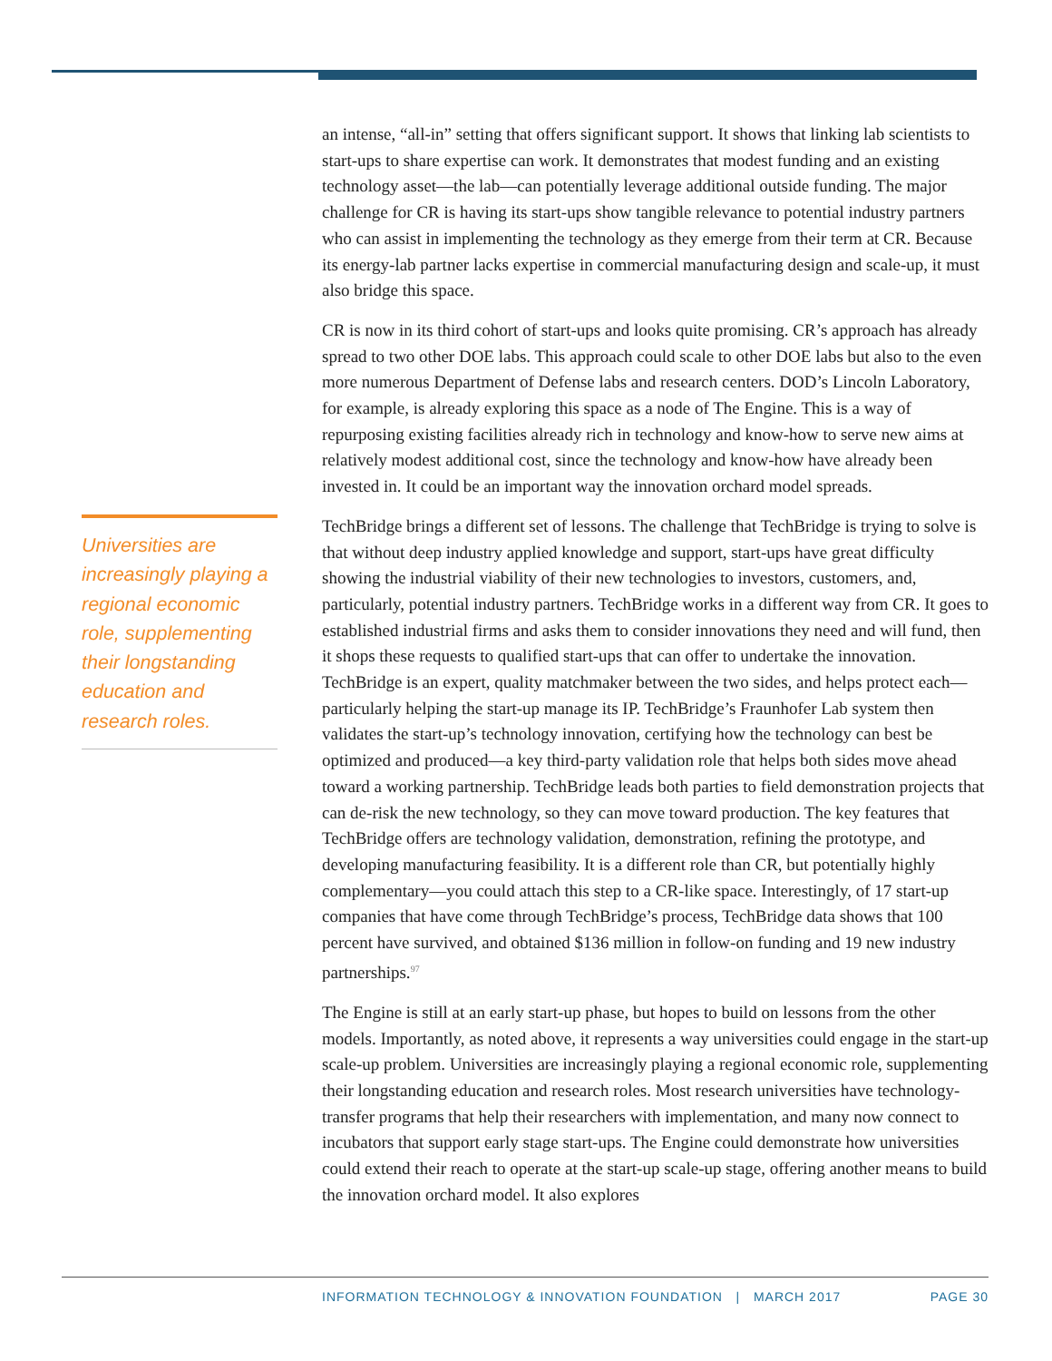Universities are increasingly playing a regional economic role, supplementing their longstanding education and research roles.
an intense, “all-in” setting that offers significant support. It shows that linking lab scientists to start-ups to share expertise can work. It demonstrates that modest funding and an existing technology asset—the lab—can potentially leverage additional outside funding. The major challenge for CR is having its start-ups show tangible relevance to potential industry partners who can assist in implementing the technology as they emerge from their term at CR. Because its energy-lab partner lacks expertise in commercial manufacturing design and scale-up, it must also bridge this space.
CR is now in its third cohort of start-ups and looks quite promising. CR’s approach has already spread to two other DOE labs. This approach could scale to other DOE labs but also to the even more numerous Department of Defense labs and research centers. DOD’s Lincoln Laboratory, for example, is already exploring this space as a node of The Engine. This is a way of repurposing existing facilities already rich in technology and know-how to serve new aims at relatively modest additional cost, since the technology and know-how have already been invested in. It could be an important way the innovation orchard model spreads.
TechBridge brings a different set of lessons. The challenge that TechBridge is trying to solve is that without deep industry applied knowledge and support, start-ups have great difficulty showing the industrial viability of their new technologies to investors, customers, and, particularly, potential industry partners. TechBridge works in a different way from CR. It goes to established industrial firms and asks them to consider innovations they need and will fund, then it shops these requests to qualified start-ups that can offer to undertake the innovation. TechBridge is an expert, quality matchmaker between the two sides, and helps protect each—particularly helping the start-up manage its IP. TechBridge’s Fraunhofer Lab system then validates the start-up’s technology innovation, certifying how the technology can best be optimized and produced—a key third-party validation role that helps both sides move ahead toward a working partnership. TechBridge leads both parties to field demonstration projects that can de-risk the new technology, so they can move toward production. The key features that TechBridge offers are technology validation, demonstration, refining the prototype, and developing manufacturing feasibility. It is a different role than CR, but potentially highly complementary—you could attach this step to a CR-like space. Interestingly, of 17 start-up companies that have come through TechBridge’s process, TechBridge data shows that 100 percent have survived, and obtained $136 million in follow-on funding and 19 new industry partnerships.<sup>97</sup>
The Engine is still at an early start-up phase, but hopes to build on lessons from the other models. Importantly, as noted above, it represents a way universities could engage in the start-up scale-up problem. Universities are increasingly playing a regional economic role, supplementing their longstanding education and research roles. Most research universities have technology-transfer programs that help their researchers with implementation, and many now connect to incubators that support early stage start-ups. The Engine could demonstrate how universities could extend their reach to operate at the start-up scale-up stage, offering another means to build the innovation orchard model. It also explores
INFORMATION TECHNOLOGY & INNOVATION FOUNDATION | MARCH 2017 PAGE 30